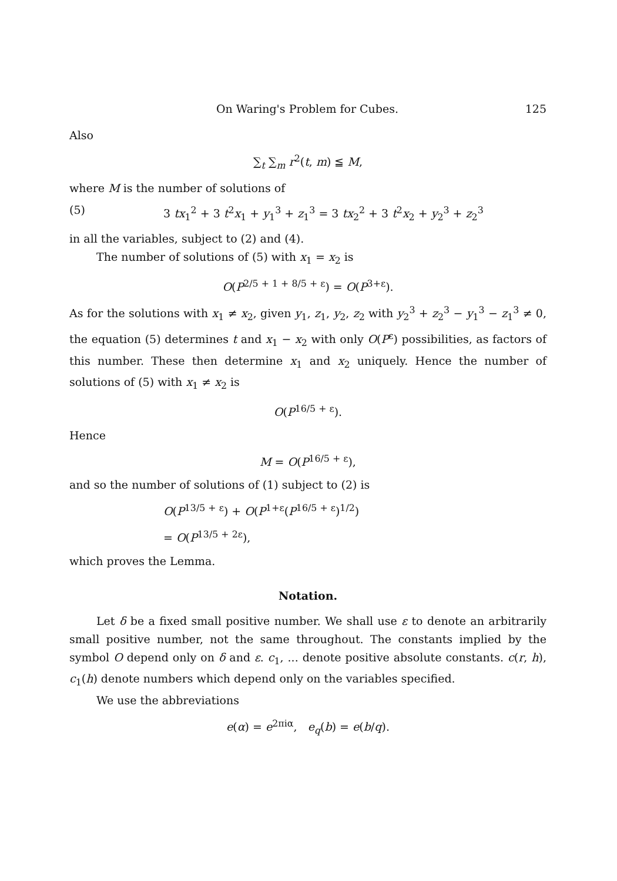On Waring's Problem for Cubes. 125
Also
∑<sub>t</sub> ∑<sub>m</sub> r<sup>2</sup>(t, m) ≦ M,
where M is the number of solutions of
(5) 3 tx<sub>1</sub><sup>2</sup> + 3 t<sup>2</sup>x<sub>1</sub> + y<sub>1</sub><sup>3</sup> + z<sub>1</sub><sup>3</sup> = 3 tx<sub>2</sub><sup>2</sup> + 3 t<sup>2</sup>x<sub>2</sub> + y<sub>2</sub><sup>3</sup> + z<sub>2</sub><sup>3</sup>
in all the variables, subject to (2) and (4).
The number of solutions of (5) with x<sub>1</sub> = x<sub>2</sub> is
O(P<sup>2/5 + 1 + 8/5 + ε</sup>) = O(P<sup>3+ε</sup>).
As for the solutions with x<sub>1</sub> ≠ x<sub>2</sub>, given y<sub>1</sub>, z<sub>1</sub>, y<sub>2</sub>, z<sub>2</sub> with y<sub>2</sub><sup>3</sup> + z<sub>2</sub><sup>3</sup> − y<sub>1</sub><sup>3</sup> − z<sub>1</sub><sup>3</sup> ≠ 0, the equation (5) determines t and x<sub>1</sub> − x<sub>2</sub> with only O(P<sup>ε</sup>) possibilities, as factors of this number. These then determine x<sub>1</sub> and x<sub>2</sub> uniquely. Hence the number of solutions of (5) with x<sub>1</sub> ≠ x<sub>2</sub> is
O(P<sup>16/5 + ε</sup>).
Hence
M = O(P<sup>16/5 + ε</sup>),
and so the number of solutions of (1) subject to (2) is
O(P<sup>13/5 + ε</sup>) + O(P<sup>1+ε</sup>(P<sup>16/5 + ε</sup>)<sup>1/2</sup>)
= O(P<sup>13/5 + 2ε</sup>),
which proves the Lemma.
Notation.
Let δ be a fixed small positive number. We shall use ε to denote an arbitrarily small positive number, not the same throughout. The constants implied by the symbol O depend only on δ and ε. c<sub>1</sub>, ... denote positive absolute constants. c(r, h), c<sub>1</sub>(h) denote numbers which depend only on the variables specified.
We use the abbreviations
e(α) = e<sup>2πiα</sup>, e<sub>q</sub>(b) = e(b/q).